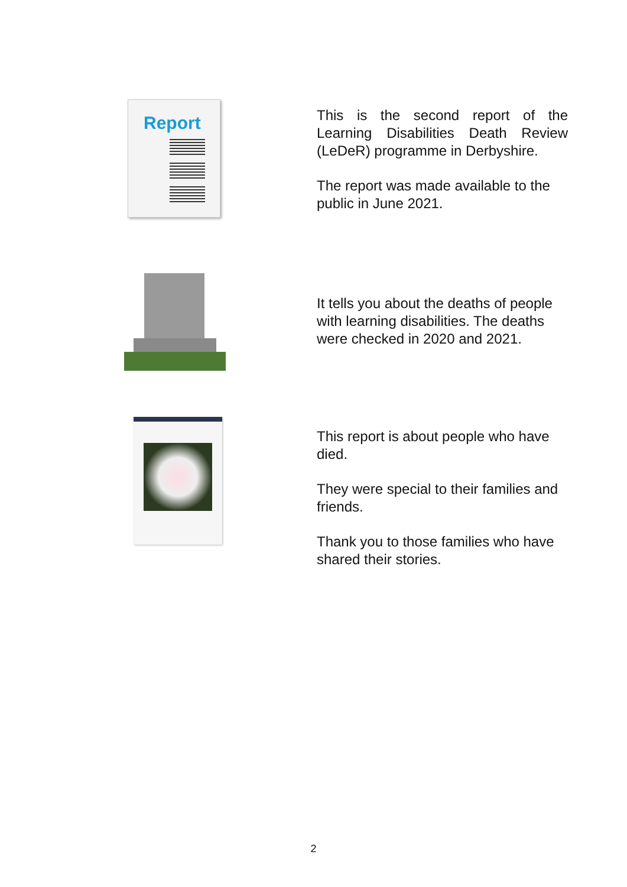Report
This is the second report of the Learning Disabilities Death Review (LeDeR) programme in Derbyshire.
The report was made available to the public in June 2021.
It tells you about the deaths of people with learning disabilities. The deaths were checked in 2020 and 2021.
This report is about people who have died.
They were special to their families and friends.
Thank you to those families who have shared their stories.
2